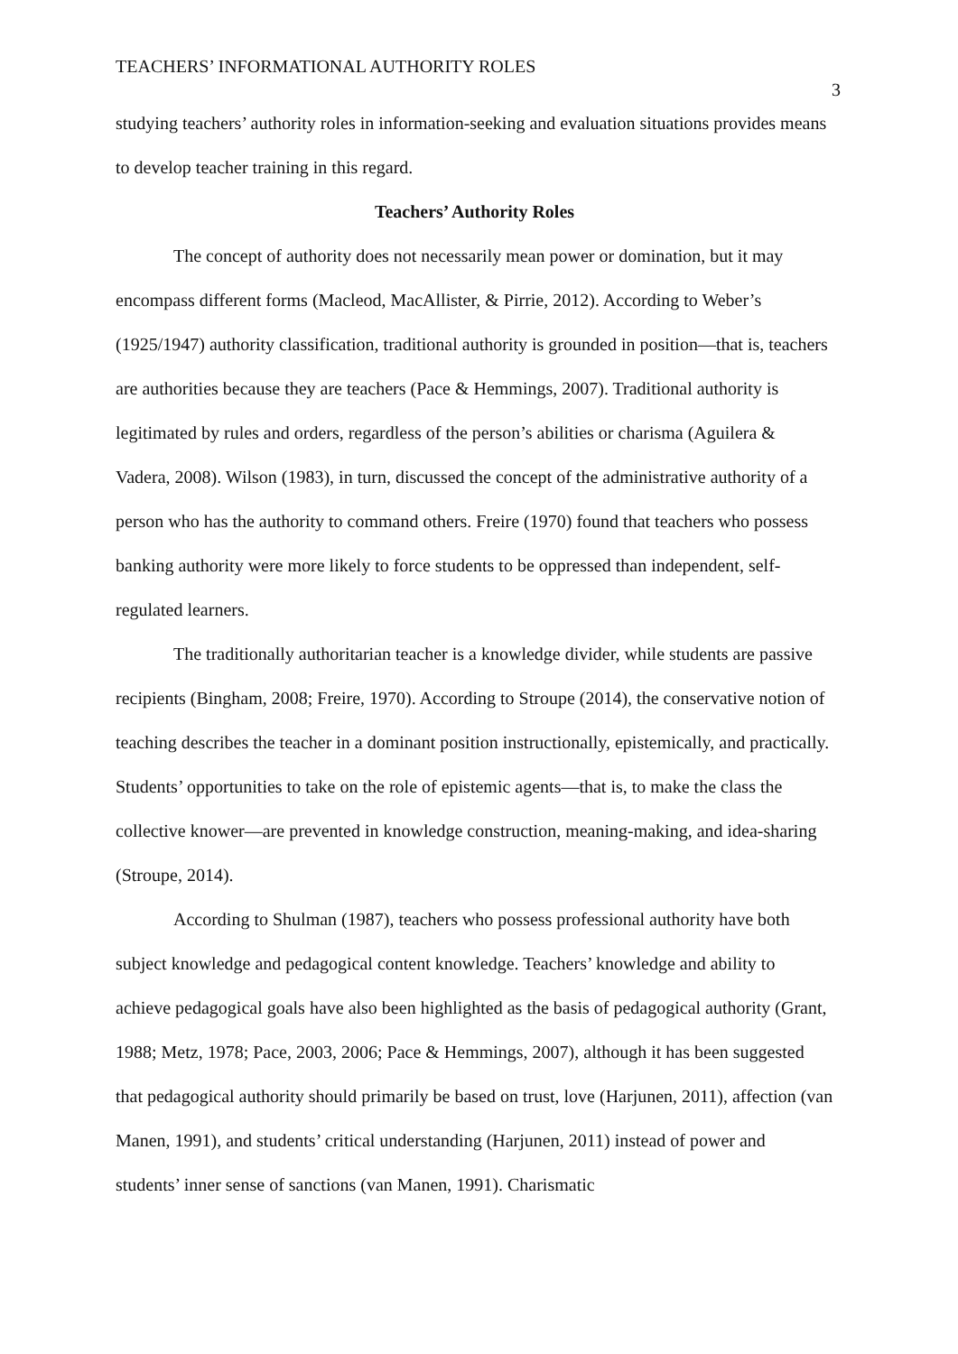TEACHERS’ INFORMATIONAL AUTHORITY ROLES 3
studying teachers’ authority roles in information-seeking and evaluation situations provides means to develop teacher training in this regard.
Teachers’ Authority Roles
The concept of authority does not necessarily mean power or domination, but it may encompass different forms (Macleod, MacAllister, & Pirrie, 2012). According to Weber’s (1925/1947) authority classification, traditional authority is grounded in position—that is, teachers are authorities because they are teachers (Pace & Hemmings, 2007). Traditional authority is legitimated by rules and orders, regardless of the person’s abilities or charisma (Aguilera & Vadera, 2008). Wilson (1983), in turn, discussed the concept of the administrative authority of a person who has the authority to command others. Freire (1970) found that teachers who possess banking authority were more likely to force students to be oppressed than independent, self-regulated learners.
The traditionally authoritarian teacher is a knowledge divider, while students are passive recipients (Bingham, 2008; Freire, 1970). According to Stroupe (2014), the conservative notion of teaching describes the teacher in a dominant position instructionally, epistemically, and practically. Students’ opportunities to take on the role of epistemic agents—that is, to make the class the collective knower—are prevented in knowledge construction, meaning-making, and idea-sharing (Stroupe, 2014).
According to Shulman (1987), teachers who possess professional authority have both subject knowledge and pedagogical content knowledge. Teachers’ knowledge and ability to achieve pedagogical goals have also been highlighted as the basis of pedagogical authority (Grant, 1988; Metz, 1978; Pace, 2003, 2006; Pace & Hemmings, 2007), although it has been suggested that pedagogical authority should primarily be based on trust, love (Harjunen, 2011), affection (van Manen, 1991), and students’ critical understanding (Harjunen, 2011) instead of power and students’ inner sense of sanctions (van Manen, 1991). Charismatic